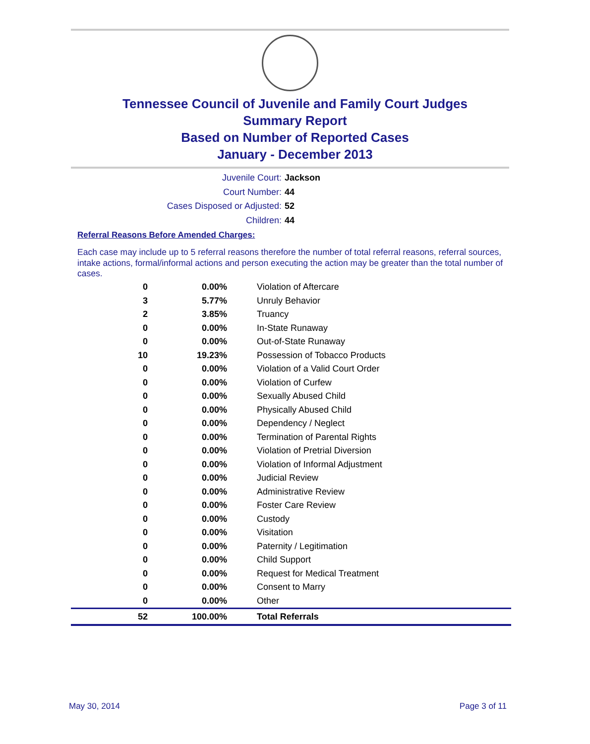Tennessee Council of Juvenile and Family Court Judges
Summary Report
Based on Number of Reported Cases
January - December 2013
Juvenile Court: Jackson
Court Number: 44
Cases Disposed or Adjusted: 52
Children: 44
Referral Reasons Before Amended Charges:
Each case may include up to 5 referral reasons therefore the number of total referral reasons, referral sources, intake actions, formal/informal actions and person executing the action may be greater than the total number of cases.
| 0 | 0.00% | Violation of Aftercare |
| 3 | 5.77% | Unruly Behavior |
| 2 | 3.85% | Truancy |
| 0 | 0.00% | In-State Runaway |
| 0 | 0.00% | Out-of-State Runaway |
| 10 | 19.23% | Possession of Tobacco Products |
| 0 | 0.00% | Violation of a Valid Court Order |
| 0 | 0.00% | Violation of Curfew |
| 0 | 0.00% | Sexually Abused Child |
| 0 | 0.00% | Physically Abused Child |
| 0 | 0.00% | Dependency / Neglect |
| 0 | 0.00% | Termination of Parental Rights |
| 0 | 0.00% | Violation of Pretrial Diversion |
| 0 | 0.00% | Violation of Informal Adjustment |
| 0 | 0.00% | Judicial Review |
| 0 | 0.00% | Administrative Review |
| 0 | 0.00% | Foster Care Review |
| 0 | 0.00% | Custody |
| 0 | 0.00% | Visitation |
| 0 | 0.00% | Paternity / Legitimation |
| 0 | 0.00% | Child Support |
| 0 | 0.00% | Request for Medical Treatment |
| 0 | 0.00% | Consent to Marry |
| 0 | 0.00% | Other |
| 52 | 100.00% | Total Referrals |
May 30, 2014 Page 3 of 11